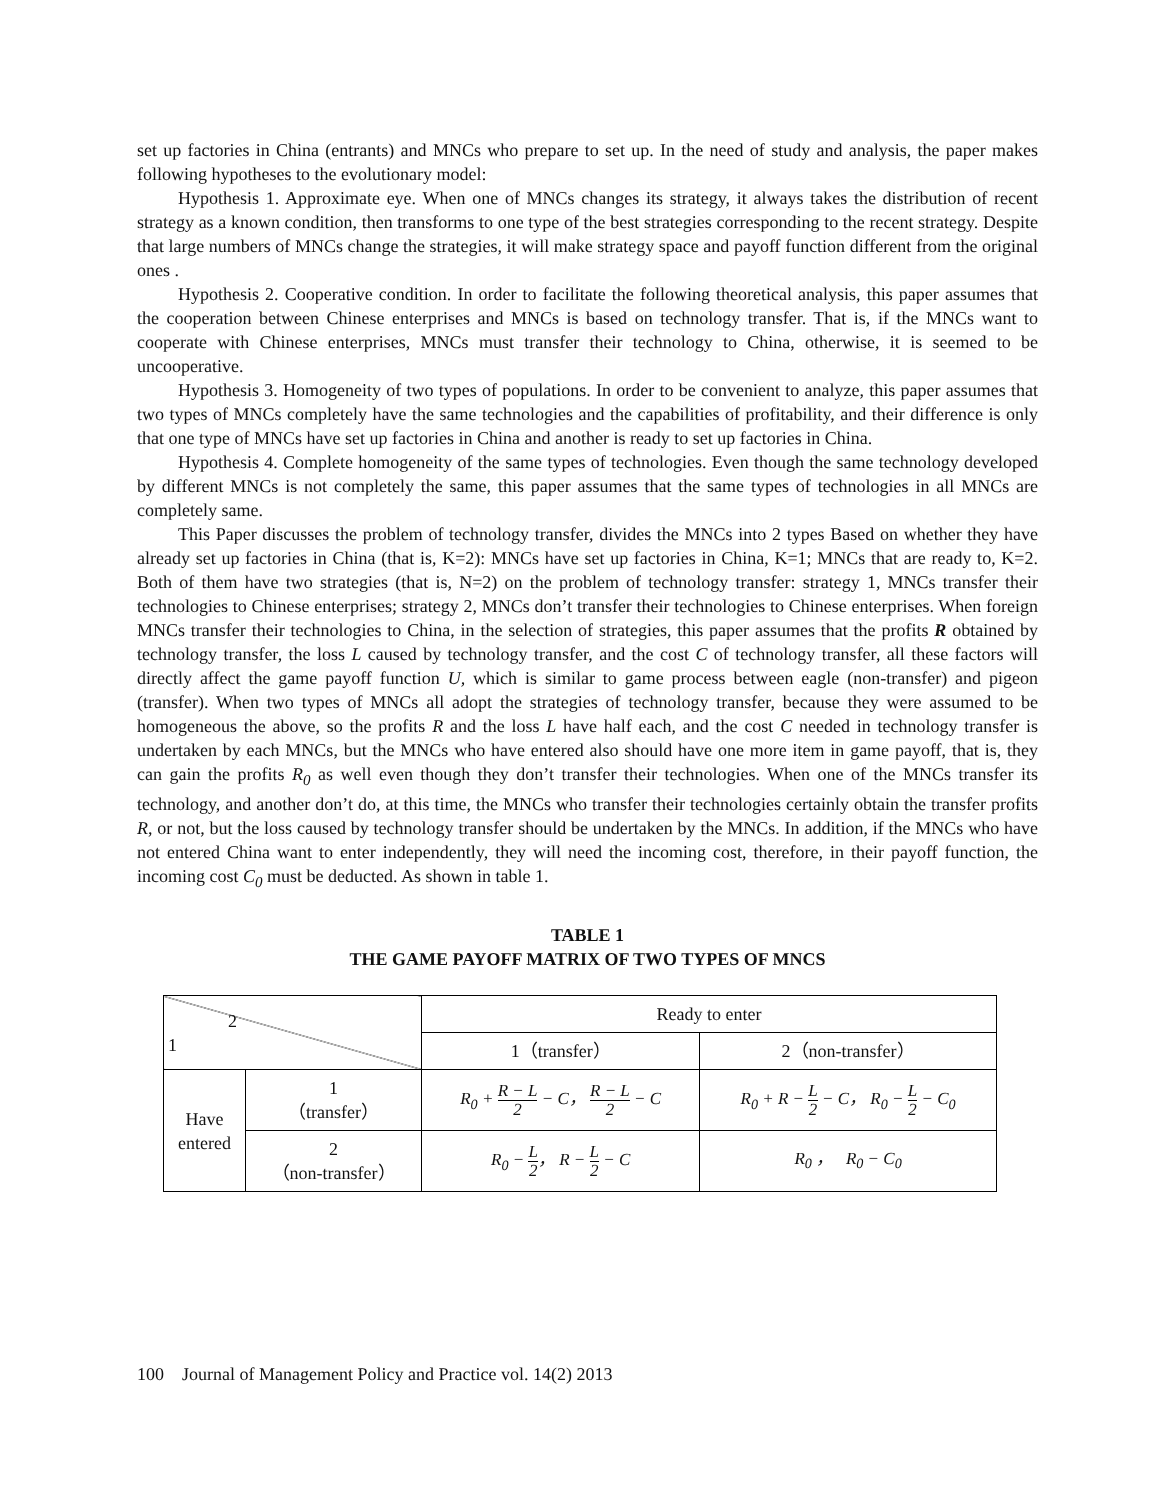set up factories in China (entrants) and MNCs who prepare to set up. In the need of study and analysis, the paper makes following hypotheses to the evolutionary model:
Hypothesis 1. Approximate eye. When one of MNCs changes its strategy, it always takes the distribution of recent strategy as a known condition, then transforms to one type of the best strategies corresponding to the recent strategy. Despite that large numbers of MNCs change the strategies, it will make strategy space and payoff function different from the original ones .
Hypothesis 2. Cooperative condition. In order to facilitate the following theoretical analysis, this paper assumes that the cooperation between Chinese enterprises and MNCs is based on technology transfer. That is, if the MNCs want to cooperate with Chinese enterprises, MNCs must transfer their technology to China, otherwise, it is seemed to be uncooperative.
Hypothesis 3. Homogeneity of two types of populations. In order to be convenient to analyze, this paper assumes that two types of MNCs completely have the same technologies and the capabilities of profitability, and their difference is only that one type of MNCs have set up factories in China and another is ready to set up factories in China.
Hypothesis 4. Complete homogeneity of the same types of technologies. Even though the same technology developed by different MNCs is not completely the same, this paper assumes that the same types of technologies in all MNCs are completely same.
This Paper discusses the problem of technology transfer, divides the MNCs into 2 types Based on whether they have already set up factories in China (that is, K=2): MNCs have set up factories in China, K=1; MNCs that are ready to, K=2. Both of them have two strategies (that is, N=2) on the problem of technology transfer: strategy 1, MNCs transfer their technologies to Chinese enterprises; strategy 2, MNCs don’t transfer their technologies to Chinese enterprises. When foreign MNCs transfer their technologies to China, in the selection of strategies, this paper assumes that the profits R obtained by technology transfer, the loss L caused by technology transfer, and the cost C of technology transfer, all these factors will directly affect the game payoff function U, which is similar to game process between eagle (non-transfer) and pigeon (transfer). When two types of MNCs all adopt the strategies of technology transfer, because they were assumed to be homogeneous the above, so the profits R and the loss L have half each, and the cost C needed in technology transfer is undertaken by each MNCs, but the MNCs who have entered also should have one more item in game payoff, that is, they can gain the profits R<sub>0</sub> as well even though they don’t transfer their technologies. When one of the MNCs transfer its technology, and another don’t do, at this time, the MNCs who transfer their technologies certainly obtain the transfer profits R, or not, but the loss caused by technology transfer should be undertaken by the MNCs. In addition, if the MNCs who have not entered China want to enter independently, they will need the incoming cost, therefore, in their payoff function, the incoming cost C<sub>0</sub> must be deducted. As shown in table 1.
TABLE 1
THE GAME PAYOFF MATRIX OF TWO TYPES OF MNCS
| 2 1 | | Ready to enter | |
| | | 1（transfer） | 2（non-transfer） |
| Have entered | 1 （transfer） | R<sub>0</sub> + R − L 2 − C， R − L 2 − C | R<sub>0</sub> + R − L 2 − C， R<sub>0</sub> − L 2 − C<sub>0</sub> |
| | 2 （non-transfer） | R<sub>0</sub> − L 2 ， R − L 2 − C | R<sub>0</sub> ， R<sub>0</sub> − C<sub>0</sub> |
100 Journal of Management Policy and Practice vol. 14(2) 2013